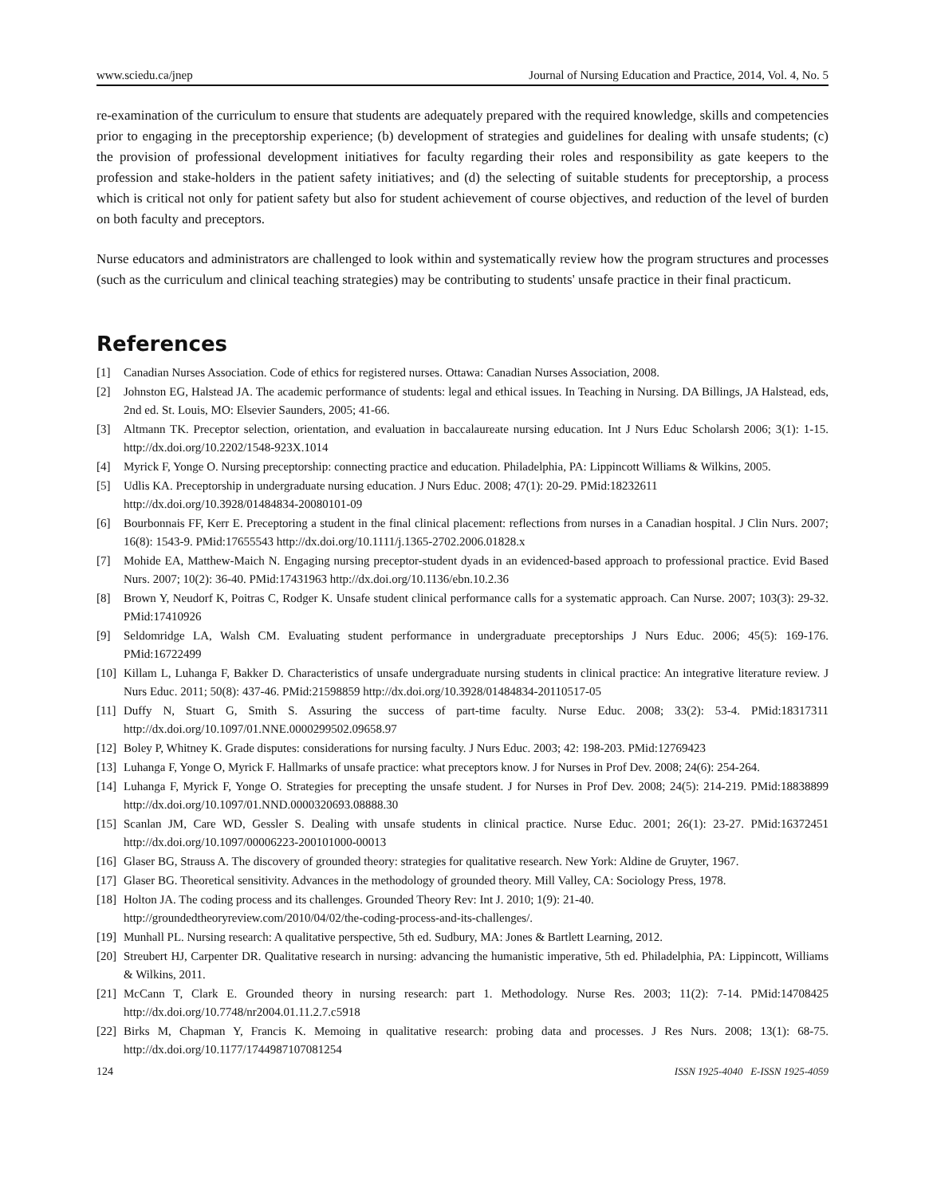www.sciedu.ca/jnep Journal of Nursing Education and Practice, 2014, Vol. 4, No. 5
re-examination of the curriculum to ensure that students are adequately prepared with the required knowledge, skills and competencies prior to engaging in the preceptorship experience; (b) development of strategies and guidelines for dealing with unsafe students; (c) the provision of professional development initiatives for faculty regarding their roles and responsibility as gate keepers to the profession and stake-holders in the patient safety initiatives; and (d) the selecting of suitable students for preceptorship, a process which is critical not only for patient safety but also for student achievement of course objectives, and reduction of the level of burden on both faculty and preceptors.
Nurse educators and administrators are challenged to look within and systematically review how the program structures and processes (such as the curriculum and clinical teaching strategies) may be contributing to students' unsafe practice in their final practicum.
References
[1] Canadian Nurses Association. Code of ethics for registered nurses. Ottawa: Canadian Nurses Association, 2008.
[2] Johnston EG, Halstead JA. The academic performance of students: legal and ethical issues. In Teaching in Nursing. DA Billings, JA Halstead, eds, 2nd ed. St. Louis, MO: Elsevier Saunders, 2005; 41-66.
[3] Altmann TK. Preceptor selection, orientation, and evaluation in baccalaureate nursing education. Int J Nurs Educ Scholarsh 2006; 3(1): 1-15. http://dx.doi.org/10.2202/1548-923X.1014
[4] Myrick F, Yonge O. Nursing preceptorship: connecting practice and education. Philadelphia, PA: Lippincott Williams & Wilkins, 2005.
[5] Udlis KA. Preceptorship in undergraduate nursing education. J Nurs Educ. 2008; 47(1): 20-29. PMid:18232611
http://dx.doi.org/10.3928/01484834-20080101-09
[6] Bourbonnais FF, Kerr E. Preceptoring a student in the final clinical placement: reflections from nurses in a Canadian hospital. J Clin Nurs. 2007; 16(8): 1543-9. PMid:17655543 http://dx.doi.org/10.1111/j.1365-2702.2006.01828.x
[7] Mohide EA, Matthew-Maich N. Engaging nursing preceptor-student dyads in an evidenced-based approach to professional practice. Evid Based Nurs. 2007; 10(2): 36-40. PMid:17431963 http://dx.doi.org/10.1136/ebn.10.2.36
[8] Brown Y, Neudorf K, Poitras C, Rodger K. Unsafe student clinical performance calls for a systematic approach. Can Nurse. 2007; 103(3): 29-32. PMid:17410926
[9] Seldomridge LA, Walsh CM. Evaluating student performance in undergraduate preceptorships J Nurs Educ. 2006; 45(5): 169-176. PMid:16722499
[10] Killam L, Luhanga F, Bakker D. Characteristics of unsafe undergraduate nursing students in clinical practice: An integrative literature review. J Nurs Educ. 2011; 50(8): 437-46. PMid:21598859 http://dx.doi.org/10.3928/01484834-20110517-05
[11] Duffy N, Stuart G, Smith S. Assuring the success of part-time faculty. Nurse Educ. 2008; 33(2): 53-4. PMid:18317311 http://dx.doi.org/10.1097/01.NNE.0000299502.09658.97
[12] Boley P, Whitney K. Grade disputes: considerations for nursing faculty. J Nurs Educ. 2003; 42: 198-203. PMid:12769423
[13] Luhanga F, Yonge O, Myrick F. Hallmarks of unsafe practice: what preceptors know. J for Nurses in Prof Dev. 2008; 24(6): 254-264.
[14] Luhanga F, Myrick F, Yonge O. Strategies for precepting the unsafe student. J for Nurses in Prof Dev. 2008; 24(5): 214-219. PMid:18838899 http://dx.doi.org/10.1097/01.NND.0000320693.08888.30
[15] Scanlan JM, Care WD, Gessler S. Dealing with unsafe students in clinical practice. Nurse Educ. 2001; 26(1): 23-27. PMid:16372451 http://dx.doi.org/10.1097/00006223-200101000-00013
[16] Glaser BG, Strauss A. The discovery of grounded theory: strategies for qualitative research. New York: Aldine de Gruyter, 1967.
[17] Glaser BG. Theoretical sensitivity. Advances in the methodology of grounded theory. Mill Valley, CA: Sociology Press, 1978.
[18] Holton JA. The coding process and its challenges. Grounded Theory Rev: Int J. 2010; 1(9): 21-40.
http://groundedtheoryreview.com/2010/04/02/the-coding-process-and-its-challenges/.
[19] Munhall PL. Nursing research: A qualitative perspective, 5th ed. Sudbury, MA: Jones & Bartlett Learning, 2012.
[20] Streubert HJ, Carpenter DR. Qualitative research in nursing: advancing the humanistic imperative, 5th ed. Philadelphia, PA: Lippincott, Williams & Wilkins, 2011.
[21] McCann T, Clark E. Grounded theory in nursing research: part 1. Methodology. Nurse Res. 2003; 11(2): 7-14. PMid:14708425 http://dx.doi.org/10.7748/nr2004.01.11.2.7.c5918
[22] Birks M, Chapman Y, Francis K. Memoing in qualitative research: probing data and processes. J Res Nurs. 2008; 13(1): 68-75. http://dx.doi.org/10.1177/1744987107081254
124 ISSN 1925-4040 E-ISSN 1925-4059